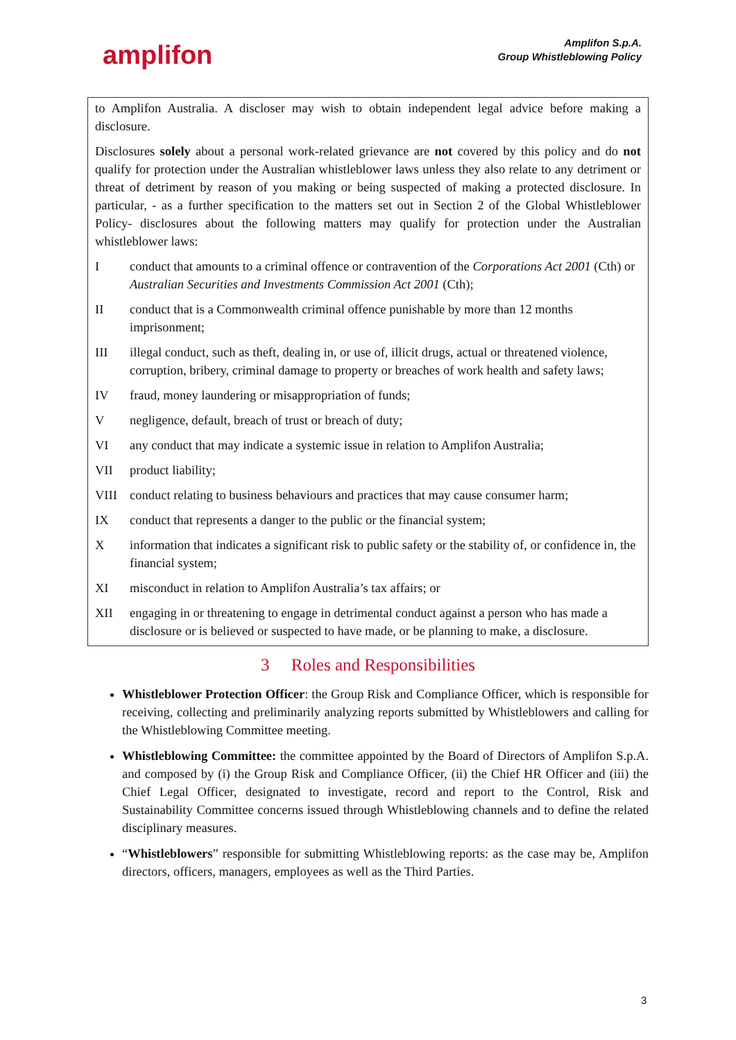amplifon
Amplifon S.p.A.
Group Whistleblowing Policy
to Amplifon Australia. A discloser may wish to obtain independent legal advice before making a disclosure.
Disclosures solely about a personal work-related grievance are not covered by this policy and do not qualify for protection under the Australian whistleblower laws unless they also relate to any detriment or threat of detriment by reason of you making or being suspected of making a protected disclosure. In particular, - as a further specification to the matters set out in Section 2 of the Global Whistleblower Policy- disclosures about the following matters may qualify for protection under the Australian whistleblower laws:
Iconduct that amounts to a criminal offence or contravention of the Corporations Act 2001 (Cth) or Australian Securities and Investments Commission Act 2001 (Cth);
II conduct that is a Commonwealth criminal offence punishable by more than 12 months imprisonment;
III illegal conduct, such as theft, dealing in, or use of, illicit drugs, actual or threatened violence, corruption, bribery, criminal damage to property or breaches of work health and safety laws;
IV fraud, money laundering or misappropriation of funds;
Vnegligence, default, breach of trust or breach of duty;
VI any conduct that may indicate a systemic issue in relation to Amplifon Australia;
VII product liability;
VIII conduct relating to business behaviours and practices that may cause consumer harm;
IX conduct that represents a danger to the public or the financial system;
Xinformation that indicates a significant risk to public safety or the stability of, or confidence in, the financial system;
XI misconduct in relation to Amplifon Australia’s tax affairs; or
XII engaging in or threatening to engage in detrimental conduct against a person who has made a disclosure or is believed or suspected to have made, or be planning to make, a disclosure.
3 Roles and Responsibilities
Whistleblower Protection Officer: the Group Risk and Compliance Officer, which is responsible for receiving, collecting and preliminarily analyzing reports submitted by Whistleblowers and calling for the Whistleblowing Committee meeting.
Whistleblowing Committee: the committee appointed by the Board of Directors of Amplifon S.p.A. and composed by (i) the Group Risk and Compliance Officer, (ii) the Chief HR Officer and (iii) the Chief Legal Officer, designated to investigate, record and report to the Control, Risk and Sustainability Committee concerns issued through Whistleblowing channels and to define the related disciplinary measures.
“Whistleblowers” responsible for submitting Whistleblowing reports: as the case may be, Amplifon directors, officers, managers, employees as well as the Third Parties.
3